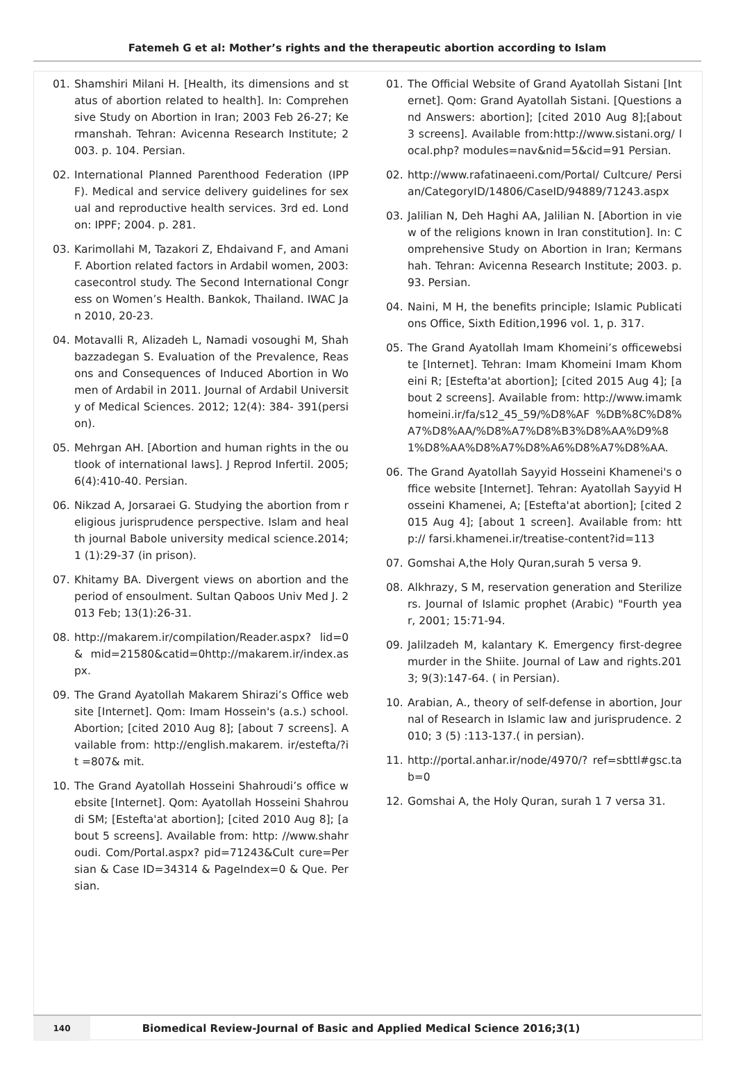Fatemeh G et al: Mother’s rights and the therapeutic abortion according to Islam
01. Shamshiri Milani H. [Health, its dimensions and status of abortion related to health]. In: Comprehensive Study on Abortion in Iran; 2003 Feb 26-27; Kermanshah. Tehran: Avicenna Research Institute; 2003. p. 104. Persian.
02. International Planned Parenthood Federation (IPPF). Medical and service delivery guidelines for sexual and reproductive health services. 3rd ed. London: IPPF; 2004. p. 281.
03. Karimollahi M, Tazakori Z, Ehdaivand F, and Amani F. Abortion related factors in Ardabil women, 2003: casecontrol study. The Second International Congress on Women’s Health. Bankok, Thailand. IWAC Jan 2010, 20-23.
04. Motavalli R, Alizadeh L, Namadi vosoughi M, Shahbazzadegan S. Evaluation of the Prevalence, Reasons and Consequences of Induced Abortion in Women of Ardabil in 2011. Journal of Ardabil University of Medical Sciences. 2012; 12(4): 384- 391(persion).
05. Mehrgan AH. [Abortion and human rights in the outlook of international laws]. J Reprod Infertil. 2005;6(4):410-40. Persian.
06. Nikzad A, Jorsaraei G. Studying the abortion from religious jurisprudence perspective. Islam and health journal Babole university medical science.2014; 1 (1):29-37 (in prison).
07. Khitamy BA. Divergent views on abortion and the period of ensoulment. Sultan Qaboos Univ Med J. 2013 Feb; 13(1):26-31.
08. http://makarem.ir/compilation/Reader.aspx? lid=0& mid=21580&catid=0http://makarem.ir/index.aspx.
09. The Grand Ayatollah Makarem Shirazi’s Office website [Internet]. Qom: Imam Hossein's (a.s.) school. Abortion; [cited 2010 Aug 8]; [about 7 screens]. Available from: http://english.makarem. ir/estefta/?it =807& mit.
10. The Grand Ayatollah Hosseini Shahroudi’s office website [Internet]. Qom: Ayatollah Hosseini Shahroudi SM; [Estefta'at abortion]; [cited 2010 Aug 8]; [about 5 screens]. Available from: http: //www.shahroudi. Com/Portal.aspx? pid=71243&Cult cure=Persian & Case ID=34314 & PageIndex=0 & Que. Persian.
01. The Official Website of Grand Ayatollah Sistani [Internet]. Qom: Grand Ayatollah Sistani. [Questions and Answers: abortion]; [cited 2010 Aug 8];[about 3 screens]. Available from:http://www.sistani.org/ local.php? modules=nav&nid=5&cid=91 Persian.
02. http://www.rafatinaeeni.com/Portal/ Cultcure/ Persian/CategoryID/14806/CaseID/94889/71243.aspx
03. Jalilian N, Deh Haghi AA, Jalilian N. [Abortion in view of the religions known in Iran constitution]. In: Comprehensive Study on Abortion in Iran; Kermanshah. Tehran: Avicenna Research Institute; 2003. p. 93. Persian.
04. Naini, M H, the benefits principle; Islamic Publications Office, Sixth Edition,1996 vol. 1, p. 317.
05. The Grand Ayatollah Imam Khomeini’s officewebsite [Internet]. Tehran: Imam Khomeini Imam Khomeini R; [Estefta'at abortion]; [cited 2015 Aug 4]; [about 2 screens]. Available from: http://www.imamkhomeini.ir/fa/s12_45_59/%D8%AF %DB%8C%D8%A7%D8%AA/%D8%A7%D8%B3%D8%AA%D9%81%D8%AA%D8%A7%D8%A6%D8%A7%D8%AA.
06. The Grand Ayatollah Sayyid Hosseini Khamenei's office website [Internet]. Tehran: Ayatollah Sayyid Hosseini Khamenei, A; [Estefta'at abortion]; [cited 2015 Aug 4]; [about 1 screen]. Available from: http:// farsi.khamenei.ir/treatise-content?id=113
07. Gomshai A,the Holy Quran,surah 5 versa 9.
08. Alkhrazy, S M, reservation generation and Sterilizers. Journal of Islamic prophet (Arabic) "Fourth year, 2001; 15:71-94.
09. Jalilzadeh M, kalantary K. Emergency first-degree murder in the Shiite. Journal of Law and rights.2013; 9(3):147-64. ( in Persian).
10. Arabian, A., theory of self-defense in abortion, Journal of Research in Islamic law and jurisprudence. 2010; 3 (5) :113-137.( in persian).
11. http://portal.anhar.ir/node/4970/? ref=sbttl#gsc.tab=0
12. Gomshai A, the Holy Quran, surah 1 7 versa 31.
140
Biomedical Review-Journal of Basic and Applied Medical Science 2016;3(1)